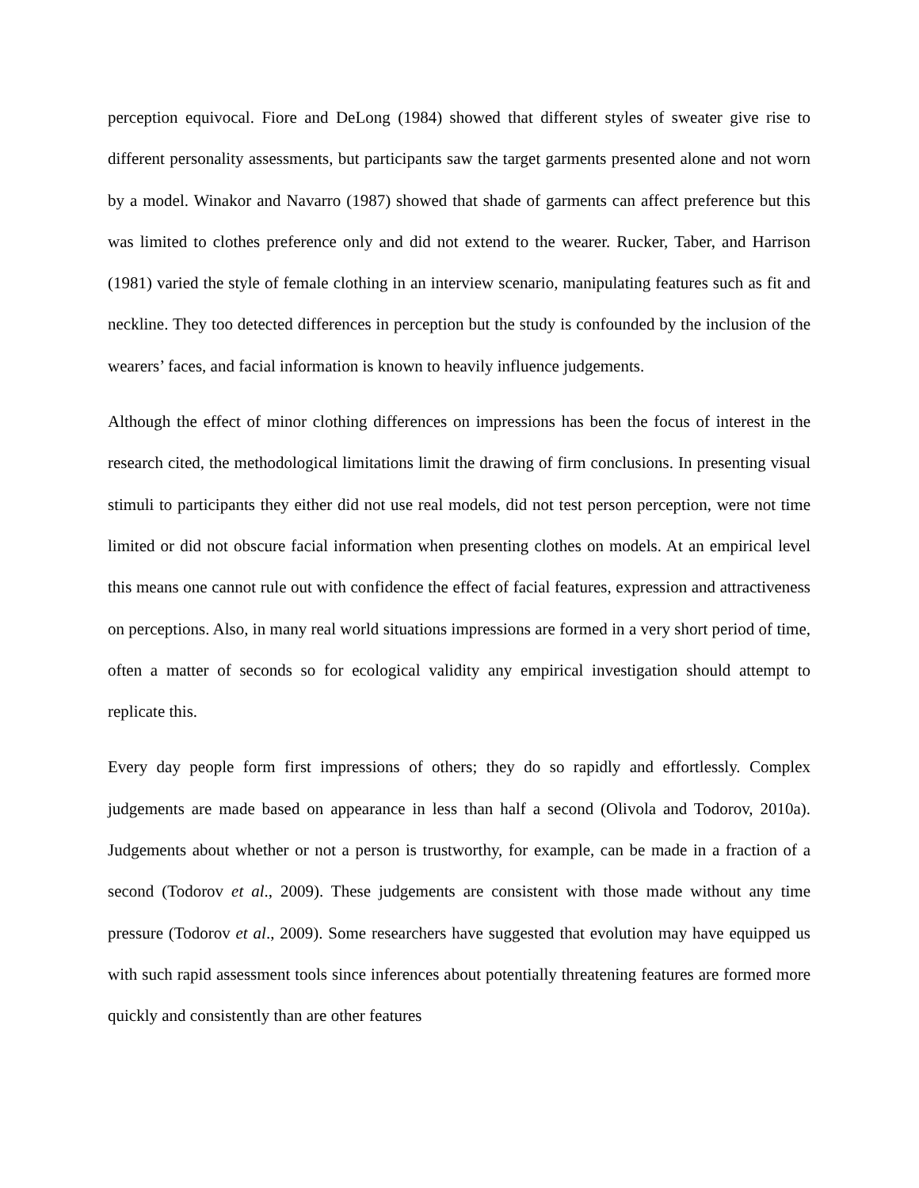perception equivocal. Fiore and DeLong (1984) showed that different styles of sweater give rise to different personality assessments, but participants saw the target garments presented alone and not worn by a model. Winakor and Navarro (1987) showed that shade of garments can affect preference but this was limited to clothes preference only and did not extend to the wearer. Rucker, Taber, and Harrison (1981) varied the style of female clothing in an interview scenario, manipulating features such as fit and neckline. They too detected differences in perception but the study is confounded by the inclusion of the wearers’ faces, and facial information is known to heavily influence judgements.
Although the effect of minor clothing differences on impressions has been the focus of interest in the research cited, the methodological limitations limit the drawing of firm conclusions. In presenting visual stimuli to participants they either did not use real models, did not test person perception, were not time limited or did not obscure facial information when presenting clothes on models. At an empirical level this means one cannot rule out with confidence the effect of facial features, expression and attractiveness on perceptions. Also, in many real world situations impressions are formed in a very short period of time, often a matter of seconds so for ecological validity any empirical investigation should attempt to replicate this.
Every day people form first impressions of others; they do so rapidly and effortlessly. Complex judgements are made based on appearance in less than half a second (Olivola and Todorov, 2010a). Judgements about whether or not a person is trustworthy, for example, can be made in a fraction of a second (Todorov et al., 2009). These judgements are consistent with those made without any time pressure (Todorov et al., 2009). Some researchers have suggested that evolution may have equipped us with such rapid assessment tools since inferences about potentially threatening features are formed more quickly and consistently than are other features